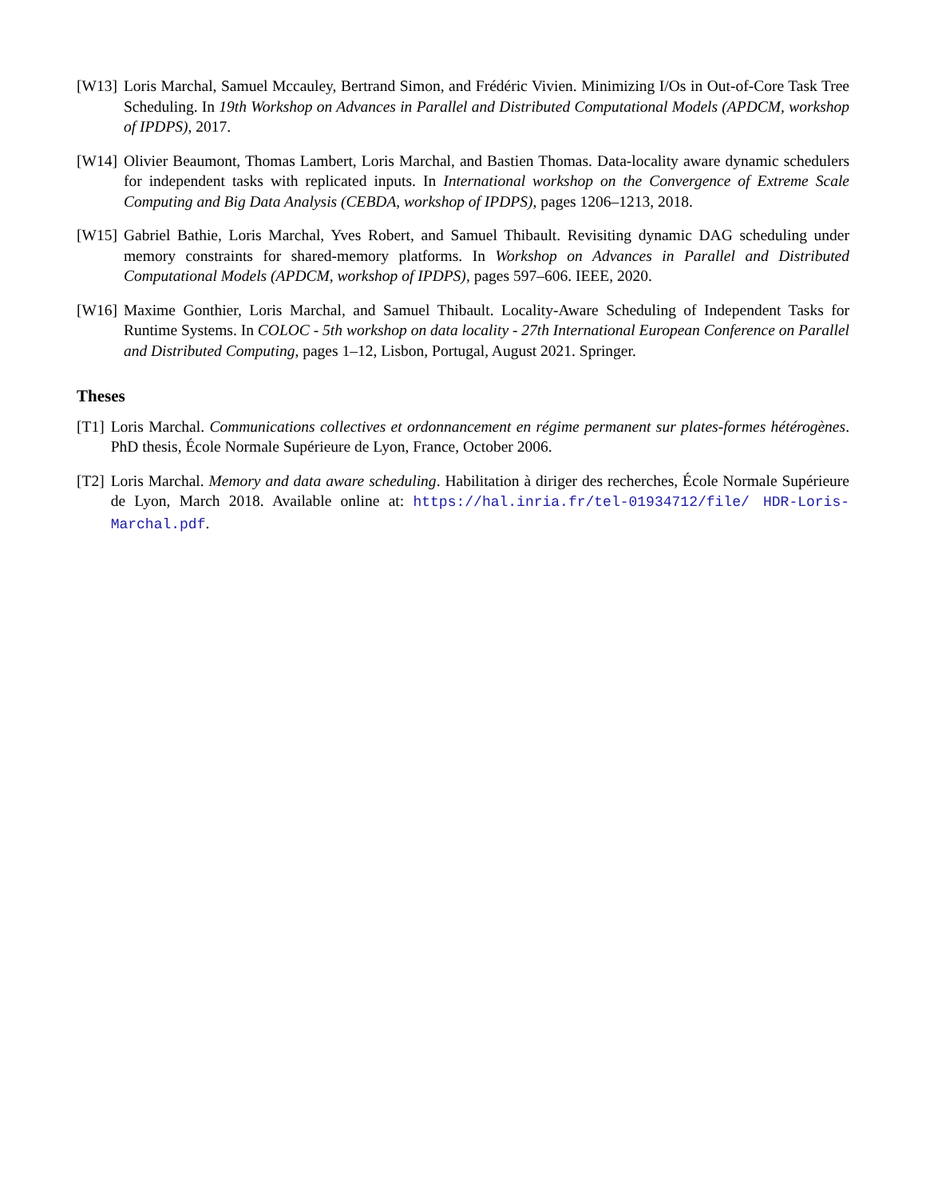[W13] Loris Marchal, Samuel Mccauley, Bertrand Simon, and Frédéric Vivien. Minimizing I/Os in Out-of-Core Task Tree Scheduling. In 19th Workshop on Advances in Parallel and Distributed Computational Models (APDCM, workshop of IPDPS), 2017.
[W14] Olivier Beaumont, Thomas Lambert, Loris Marchal, and Bastien Thomas. Data-locality aware dynamic schedulers for independent tasks with replicated inputs. In International workshop on the Convergence of Extreme Scale Computing and Big Data Analysis (CEBDA, workshop of IPDPS), pages 1206–1213, 2018.
[W15] Gabriel Bathie, Loris Marchal, Yves Robert, and Samuel Thibault. Revisiting dynamic DAG scheduling under memory constraints for shared-memory platforms. In Workshop on Advances in Parallel and Distributed Computational Models (APDCM, workshop of IPDPS), pages 597–606. IEEE, 2020.
[W16] Maxime Gonthier, Loris Marchal, and Samuel Thibault. Locality-Aware Scheduling of Independent Tasks for Runtime Systems. In COLOC - 5th workshop on data locality - 27th International European Conference on Parallel and Distributed Computing, pages 1–12, Lisbon, Portugal, August 2021. Springer.
Theses
[T1] Loris Marchal. Communications collectives et ordonnancement en régime permanent sur plates-formes hétérogènes. PhD thesis, École Normale Supérieure de Lyon, France, October 2006.
[T2] Loris Marchal. Memory and data aware scheduling. Habilitation à diriger des recherches, École Normale Supérieure de Lyon, March 2018. Available online at: https://hal.inria.fr/tel-01934712/file/ HDR-Loris-Marchal.pdf.